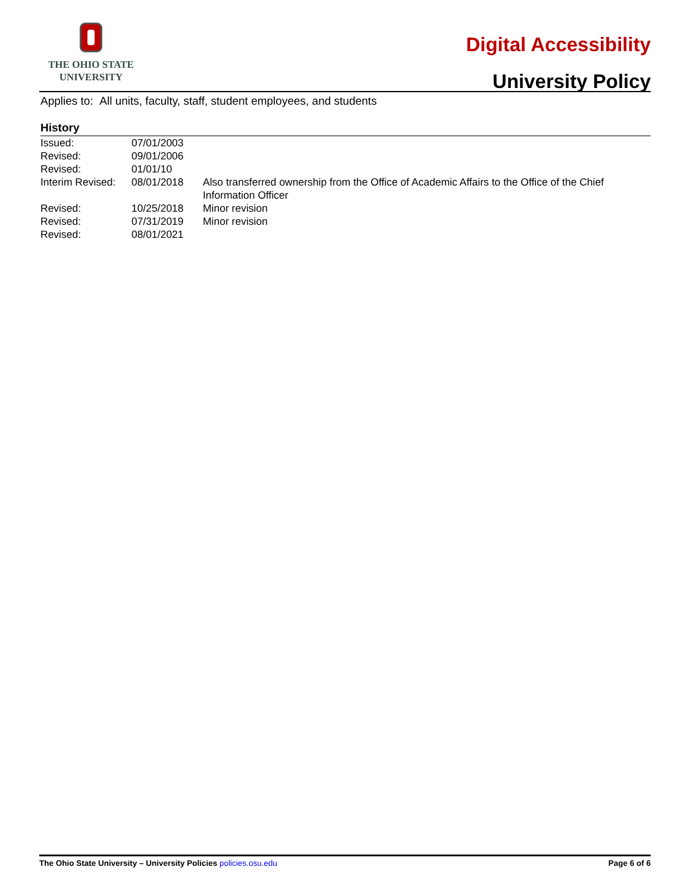THE OHIO STATE
UNIVERSITY
Digital Accessibility
University Policy
Applies to: All units, faculty, staff, student employees, and students
History
| Issued: | 07/01/2003 | |
| Revised: | 09/01/2006 | |
| Revised: | 01/01/10 | |
| Interim Revised: | 08/01/2018 | Also transferred ownership from the Office of Academic Affairs to the Office of the Chief Information Officer |
| Revised: | 10/25/2018 | Minor revision |
| Revised: | 07/31/2019 | Minor revision |
| Revised: | 08/01/2021 | |
The Ohio State University – University Policies policies.osu.edu Page 6 of 6